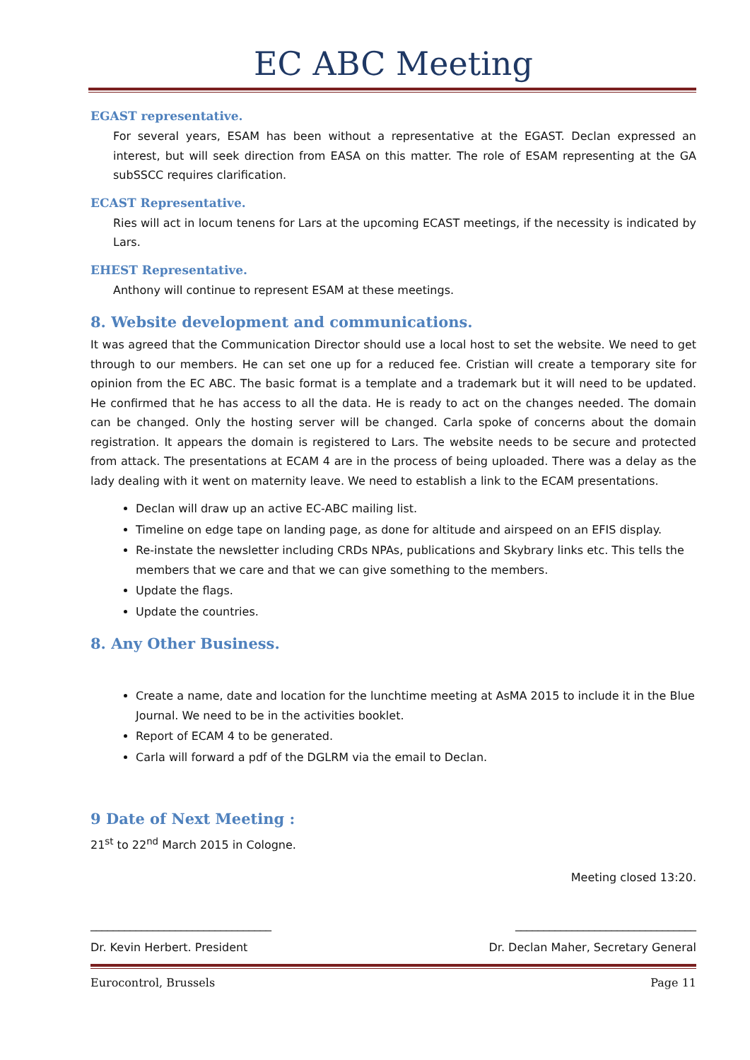EC ABC Meeting
EGAST representative.
For several years, ESAM has been without a representative at the EGAST. Declan expressed an interest, but will seek direction from EASA on this matter. The role of ESAM representing at the GA subSSCC requires clarification.
ECAST Representative.
Ries will act in locum tenens for Lars at the upcoming ECAST meetings, if the necessity is indicated by Lars.
EHEST Representative.
Anthony will continue to represent ESAM at these meetings.
8. Website development and communications.
It was agreed that the Communication Director should use a local host to set the website. We need to get through to our members. He can set one up for a reduced fee. Cristian will create a temporary site for opinion from the EC ABC. The basic format is a template and a trademark but it will need to be updated. He confirmed that he has access to all the data. He is ready to act on the changes needed. The domain can be changed. Only the hosting server will be changed. Carla spoke of concerns about the domain registration. It appears the domain is registered to Lars. The website needs to be secure and protected from attack. The presentations at ECAM 4 are in the process of being uploaded. There was a delay as the lady dealing with it went on maternity leave. We need to establish a link to the ECAM presentations.
Declan will draw up an active EC-ABC mailing list.
Timeline on edge tape on landing page, as done for altitude and airspeed on an EFIS display.
Re-instate the newsletter including CRDs NPAs, publications and Skybrary links etc. This tells the members that we care and that we can give something to the members.
Update the flags.
Update the countries.
8. Any Other Business.
Create a name, date and location for the lunchtime meeting at AsMA 2015 to include it in the Blue Journal. We need to be in the activities booklet.
Report of ECAM 4 to be generated.
Carla will forward a pdf of the DGLRM via the email to Declan.
9 Date of Next Meeting :
21<sup>st</sup> to 22<sup>nd</sup> March 2015 in Cologne.
Meeting closed 13:20.
________________________________ ________________________________
Dr. Kevin Herbert. President Dr. Declan Maher, Secretary General
Eurocontrol, Brussels Page 11